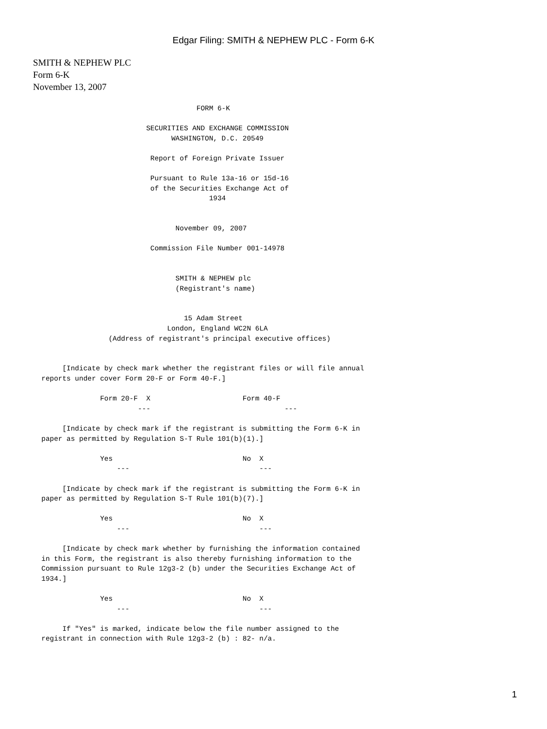Edgar Filing: SMITH & NEPHEW PLC - Form 6-K
SMITH & NEPHEW PLC
Form 6-K
November 13, 2007
                                       FORM 6-K

                           SECURITIES AND EXCHANGE COMMISSION
                                 WASHINGTON, D.C. 20549

                            Report of Foreign Private Issuer

                            Pursuant to Rule 13a-16 or 15d-16
                            of the Securities Exchange Act of
                                          1934


                                  November 09, 2007

                            Commission File Number 001-14978


                                  SMITH & NEPHEW plc
                                  (Registrant's name)


                                    15 Adam Street
                                London, England WC2N 6LA
                  (Address of registrant's principal executive offices)


       [Indicate by check mark whether the registrant files or will file annual
  reports under cover Form 20-F or Form 40-F.]

                Form 20-F  X                      Form 40-F
                         ---                                ---

       [Indicate by check mark if the registrant is submitting the Form 6-K in
  paper as permitted by Regulation S-T Rule 101(b)(1).]

                Yes                               No  X
                    ---                               ---

       [Indicate by check mark if the registrant is submitting the Form 6-K in
  paper as permitted by Regulation S-T Rule 101(b)(7).]

                Yes                               No  X
                    ---                               ---

       [Indicate by check mark whether by furnishing the information contained
  in this Form, the registrant is also thereby furnishing information to the
  Commission pursuant to Rule 12g3-2 (b) under the Securities Exchange Act of
  1934.]

                Yes                               No  X
                    ---                               ---

       If "Yes" is marked, indicate below the file number assigned to the
  registrant in connection with Rule 12g3-2 (b) : 82- n/a.
1